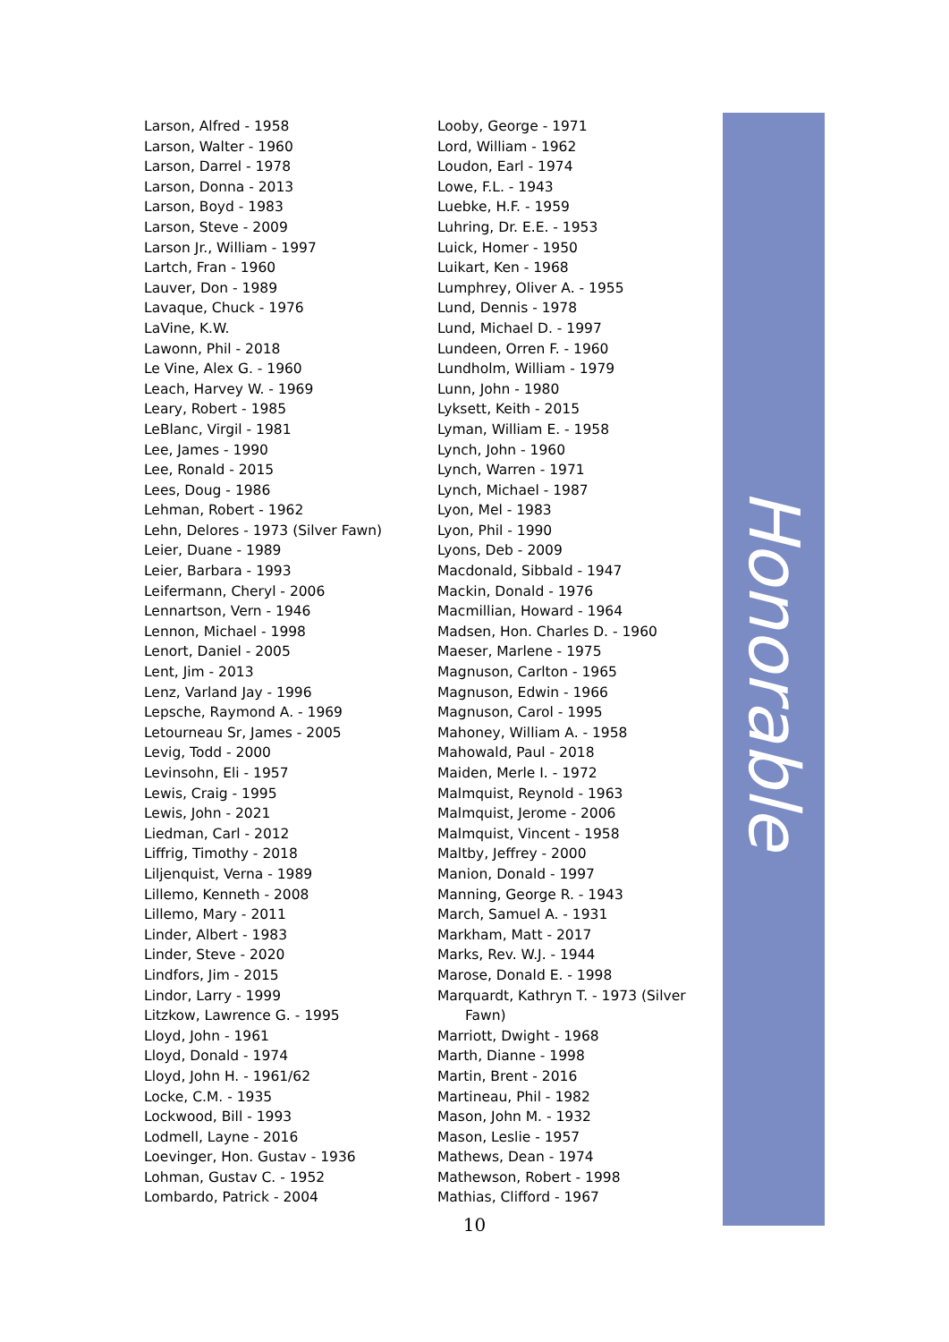Larson, Alfred - 1958
Larson, Walter - 1960
Larson, Darrel - 1978
Larson, Donna - 2013
Larson, Boyd - 1983
Larson, Steve - 2009
Larson Jr., William - 1997
Lartch, Fran - 1960
Lauver, Don - 1989
Lavaque, Chuck - 1976
LaVine, K.W.
Lawonn, Phil - 2018
Le Vine, Alex G. - 1960
Leach, Harvey W. - 1969
Leary, Robert - 1985
LeBlanc, Virgil - 1981
Lee, James - 1990
Lee, Ronald - 2015
Lees, Doug - 1986
Lehman, Robert - 1962
Lehn, Delores - 1973 (Silver Fawn)
Leier, Duane - 1989
Leier, Barbara - 1993
Leifermann, Cheryl - 2006
Lennartson, Vern - 1946
Lennon, Michael - 1998
Lenort, Daniel - 2005
Lent, Jim - 2013
Lenz, Varland Jay - 1996
Lepsche, Raymond A. - 1969
Letourneau Sr, James - 2005
Levig, Todd - 2000
Levinsohn, Eli - 1957
Lewis, Craig - 1995
Lewis, John - 2021
Liedman, Carl - 2012
Liffrig, Timothy - 2018
Liljenquist, Verna - 1989
Lillemo, Kenneth - 2008
Lillemo, Mary - 2011
Linder, Albert - 1983
Linder, Steve - 2020
Lindfors, Jim - 2015
Lindor, Larry - 1999
Litzkow, Lawrence G. - 1995
Lloyd, John - 1961
Lloyd, Donald - 1974
Lloyd, John H. - 1961/62
Locke, C.M. - 1935
Lockwood, Bill - 1993
Lodmell, Layne - 2016
Loevinger, Hon. Gustav - 1936
Lohman, Gustav C. - 1952
Lombardo, Patrick - 2004
Looby, George - 1971
Lord, William - 1962
Loudon, Earl - 1974
Lowe, F.L. - 1943
Luebke, H.F. - 1959
Luhring, Dr. E.E. - 1953
Luick, Homer - 1950
Luikart, Ken - 1968
Lumphrey, Oliver A. - 1955
Lund, Dennis - 1978
Lund, Michael D. - 1997
Lundeen, Orren F. - 1960
Lundholm, William - 1979
Lunn, John - 1980
Lyksett, Keith - 2015
Lyman, William E. - 1958
Lynch, John - 1960
Lynch, Warren - 1971
Lynch, Michael - 1987
Lyon, Mel - 1983
Lyon, Phil - 1990
Lyons, Deb - 2009
Macdonald, Sibbald - 1947
Mackin, Donald - 1976
Macmillian, Howard - 1964
Madsen, Hon. Charles D. - 1960
Maeser, Marlene - 1975
Magnuson, Carlton - 1965
Magnuson, Edwin - 1966
Magnuson, Carol - 1995
Mahoney, William A. - 1958
Mahowald, Paul - 2018
Maiden, Merle I. - 1972
Malmquist, Reynold - 1963
Malmquist, Jerome - 2006
Malmquist, Vincent - 1958
Maltby, Jeffrey - 2000
Manion, Donald - 1997
Manning, George R. - 1943
March, Samuel A. - 1931
Markham, Matt - 2017
Marks, Rev. W.J. - 1944
Marose, Donald E. - 1998
Marquardt, Kathryn T. - 1973 (Silver
Fawn)
Marriott, Dwight - 1968
Marth, Dianne - 1998
Martin, Brent - 2016
Martineau, Phil - 1982
Mason, John M. - 1932
Mason, Leslie - 1957
Mathews, Dean - 1974
Mathewson, Robert - 1998
Mathias, Clifford - 1967
10
Honorable